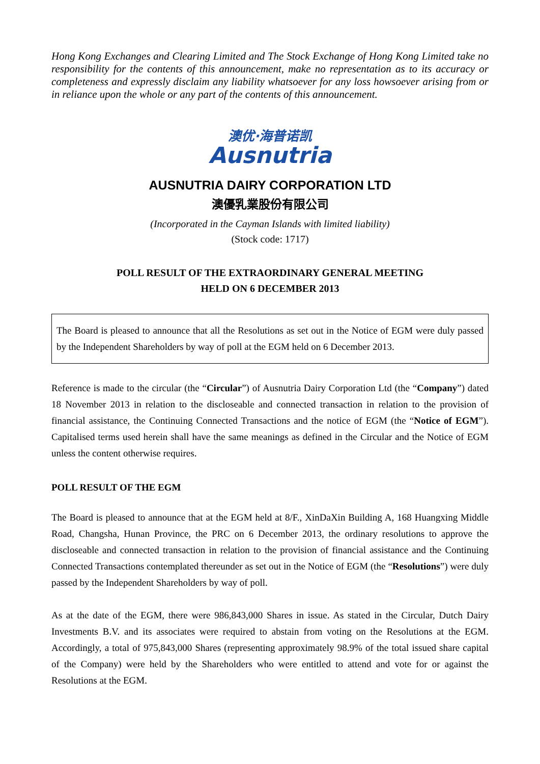Hong Kong Exchanges and Clearing Limited and The Stock Exchange of Hong Kong Limited take no responsibility for the contents of this announcement, make no representation as to its accuracy or completeness and expressly disclaim any liability whatsoever for any loss howsoever arising from or in reliance upon the whole or any part of the contents of this announcement.
澳优·海普诺凯
Ausnutria
AUSNUTRIA DAIRY CORPORATION LTD
澳優乳業股份有限公司
(Incorporated in the Cayman Islands with limited liability)
(Stock code: 1717)
POLL RESULT OF THE EXTRAORDINARY GENERAL MEETING
HELD ON 6 DECEMBER 2013
The Board is pleased to announce that all the Resolutions as set out in the Notice of EGM were duly passed by the Independent Shareholders by way of poll at the EGM held on 6 December 2013.
Reference is made to the circular (the “Circular”) of Ausnutria Dairy Corporation Ltd (the “Company”) dated 18 November 2013 in relation to the discloseable and connected transaction in relation to the provision of financial assistance, the Continuing Connected Transactions and the notice of EGM (the “Notice of EGM”). Capitalised terms used herein shall have the same meanings as defined in the Circular and the Notice of EGM unless the content otherwise requires.
POLL RESULT OF THE EGM
The Board is pleased to announce that at the EGM held at 8/F., XinDaXin Building A, 168 Huangxing Middle Road, Changsha, Hunan Province, the PRC on 6 December 2013, the ordinary resolutions to approve the discloseable and connected transaction in relation to the provision of financial assistance and the Continuing Connected Transactions contemplated thereunder as set out in the Notice of EGM (the “Resolutions”) were duly passed by the Independent Shareholders by way of poll.
As at the date of the EGM, there were 986,843,000 Shares in issue. As stated in the Circular, Dutch Dairy Investments B.V. and its associates were required to abstain from voting on the Resolutions at the EGM. Accordingly, a total of 975,843,000 Shares (representing approximately 98.9% of the total issued share capital of the Company) were held by the Shareholders who were entitled to attend and vote for or against the Resolutions at the EGM.